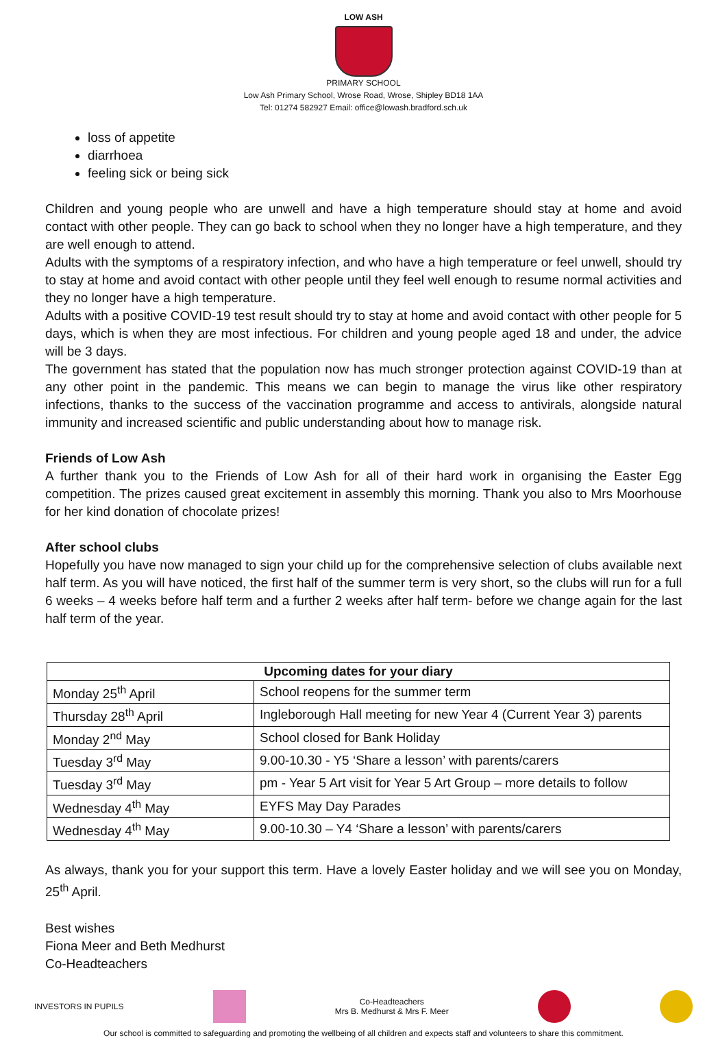LOW ASH
PRIMARY SCHOOL
Low Ash Primary School, Wrose Road, Wrose, Shipley BD18 1AA
Tel: 01274 582927 Email: office@lowash.bradford.sch.uk
loss of appetite
diarrhoea
feeling sick or being sick
Children and young people who are unwell and have a high temperature should stay at home and avoid contact with other people. They can go back to school when they no longer have a high temperature, and they are well enough to attend.
Adults with the symptoms of a respiratory infection, and who have a high temperature or feel unwell, should try to stay at home and avoid contact with other people until they feel well enough to resume normal activities and they no longer have a high temperature.
Adults with a positive COVID-19 test result should try to stay at home and avoid contact with other people for 5 days, which is when they are most infectious. For children and young people aged 18 and under, the advice will be 3 days.
The government has stated that the population now has much stronger protection against COVID-19 than at any other point in the pandemic. This means we can begin to manage the virus like other respiratory infections, thanks to the success of the vaccination programme and access to antivirals, alongside natural immunity and increased scientific and public understanding about how to manage risk.
Friends of Low Ash
A further thank you to the Friends of Low Ash for all of their hard work in organising the Easter Egg competition. The prizes caused great excitement in assembly this morning. Thank you also to Mrs Moorhouse for her kind donation of chocolate prizes!
After school clubs
Hopefully you have now managed to sign your child up for the comprehensive selection of clubs available next half term. As you will have noticed, the first half of the summer term is very short, so the clubs will run for a full 6 weeks – 4 weeks before half term and a further 2 weeks after half term- before we change again for the last half term of the year.
| Upcoming dates for your diary | |
| --- | --- |
| Monday 25<sup>th</sup> April | School reopens for the summer term |
| Thursday 28<sup>th</sup> April | Ingleborough Hall meeting for new Year 4 (Current Year 3) parents |
| Monday 2<sup>nd</sup> May | School closed for Bank Holiday |
| Tuesday 3<sup>rd</sup> May | 9.00-10.30 - Y5 ‘Share a lesson’ with parents/carers |
| Tuesday 3<sup>rd</sup> May | pm - Year 5 Art visit for Year 5 Art Group – more details to follow |
| Wednesday 4<sup>th</sup> May | EYFS May Day Parades |
| Wednesday 4<sup>th</sup> May | 9.00-10.30 – Y4 ‘Share a lesson’ with parents/carers |
As always, thank you for your support this term. Have a lovely Easter holiday and we will see you on Monday, 25<sup>th</sup> April.
Best wishes
Fiona Meer and Beth Medhurst
Co-Headteachers
INVESTORS IN PUPILS
Co-Headteachers
Mrs B. Medhurst & Mrs F. Meer
Our school is committed to safeguarding and promoting the wellbeing of all children and expects staff and volunteers to share this commitment.